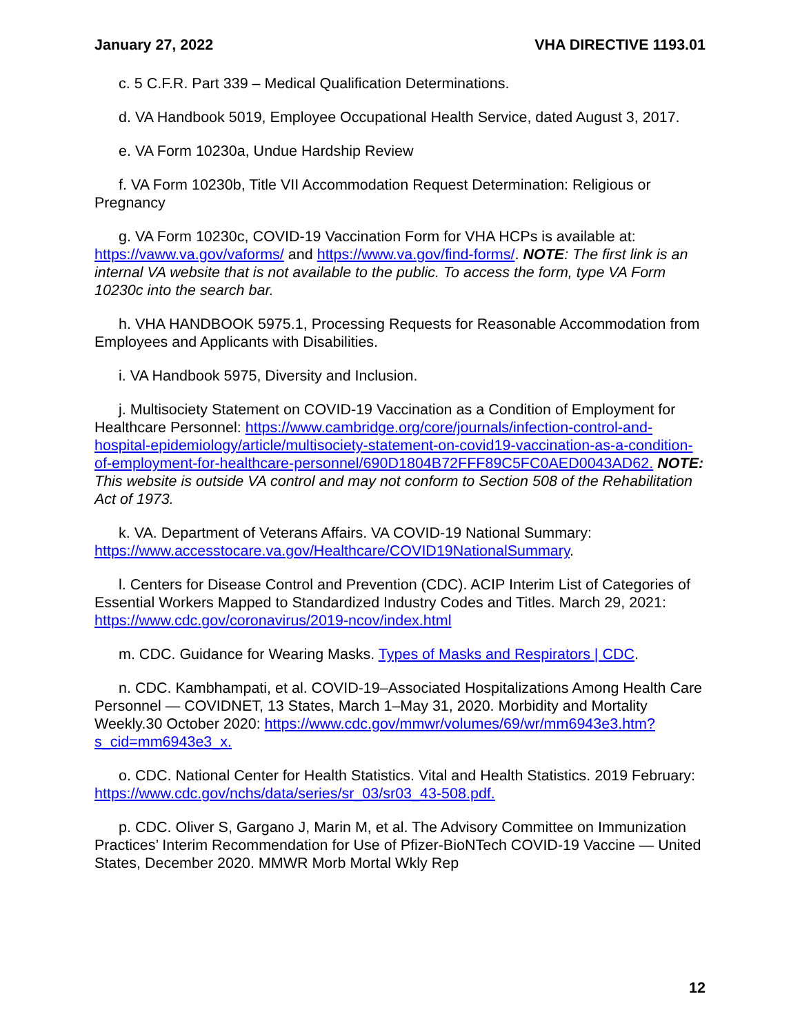January 27, 2022 VHA DIRECTIVE 1193.01
c. 5 C.F.R. Part 339 – Medical Qualification Determinations.
d. VA Handbook 5019, Employee Occupational Health Service, dated August 3, 2017.
e. VA Form 10230a, Undue Hardship Review
f. VA Form 10230b, Title VII Accommodation Request Determination: Religious or Pregnancy
g. VA Form 10230c, COVID-19 Vaccination Form for VHA HCPs is available at: https://vaww.va.gov/vaforms/ and https://www.va.gov/find-forms/. NOTE: The first link is an internal VA website that is not available to the public. To access the form, type VA Form 10230c into the search bar.
h. VHA HANDBOOK 5975.1, Processing Requests for Reasonable Accommodation from Employees and Applicants with Disabilities.
i. VA Handbook 5975, Diversity and Inclusion.
j. Multisociety Statement on COVID-19 Vaccination as a Condition of Employment for Healthcare Personnel: https://www.cambridge.org/core/journals/infection-control-and-hospital-epidemiology/article/multisociety-statement-on-covid19-vaccination-as-a-condition-of-employment-for-healthcare-personnel/690D1804B72FFF89C5FC0AED0043AD62. NOTE: This website is outside VA control and may not conform to Section 508 of the Rehabilitation Act of 1973.
k. VA. Department of Veterans Affairs. VA COVID-19 National Summary: https://www.accesstocare.va.gov/Healthcare/COVID19NationalSummary.
l. Centers for Disease Control and Prevention (CDC). ACIP Interim List of Categories of Essential Workers Mapped to Standardized Industry Codes and Titles. March 29, 2021: https://www.cdc.gov/coronavirus/2019-ncov/index.html
m. CDC. Guidance for Wearing Masks. Types of Masks and Respirators | CDC.
n. CDC. Kambhampati, et al. COVID-19–Associated Hospitalizations Among Health Care Personnel — COVIDNET, 13 States, March 1–May 31, 2020. Morbidity and Mortality Weekly.30 October 2020: https://www.cdc.gov/mmwr/volumes/69/wr/mm6943e3.htm?s_cid=mm6943e3_x.
o. CDC. National Center for Health Statistics. Vital and Health Statistics. 2019 February: https://www.cdc.gov/nchs/data/series/sr_03/sr03_43-508.pdf.
p. CDC. Oliver S, Gargano J, Marin M, et al. The Advisory Committee on Immunization Practices’ Interim Recommendation for Use of Pfizer-BioNTech COVID-19 Vaccine — United States, December 2020. MMWR Morb Mortal Wkly Rep
12